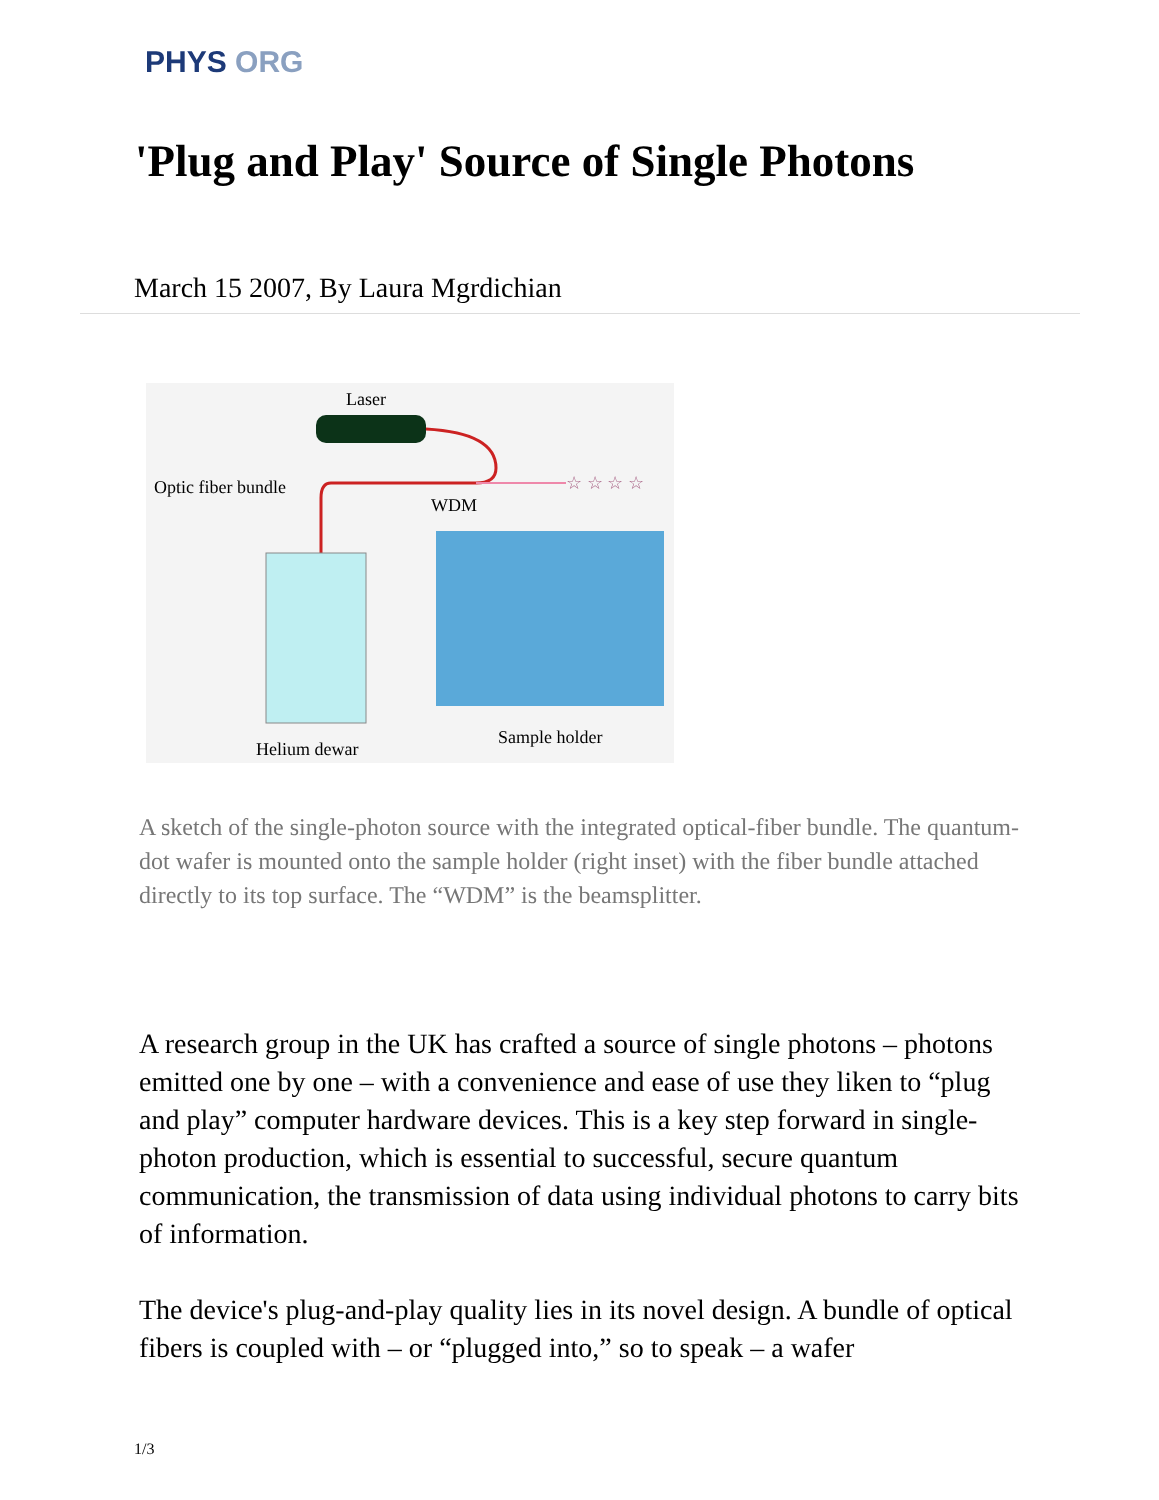PHYS ORG
'Plug and Play' Source of Single Photons
March 15 2007, By Laura Mgrdichian
Laser
☆ ☆ ☆ ☆
Optic fiber bundle
WDM
Helium dewar
Sample holder
A sketch of the single-photon source with the integrated optical-fiber bundle. The quantum-dot wafer is mounted onto the sample holder (right inset) with the fiber bundle attached directly to its top surface. The “WDM” is the beamsplitter.
A research group in the UK has crafted a source of single photons – photons emitted one by one – with a convenience and ease of use they liken to “plug and play” computer hardware devices. This is a key step forward in single-photon production, which is essential to successful, secure quantum communication, the transmission of data using individual photons to carry bits of information.
The device's plug-and-play quality lies in its novel design. A bundle of optical fibers is coupled with – or “plugged into,” so to speak – a wafer
1/3